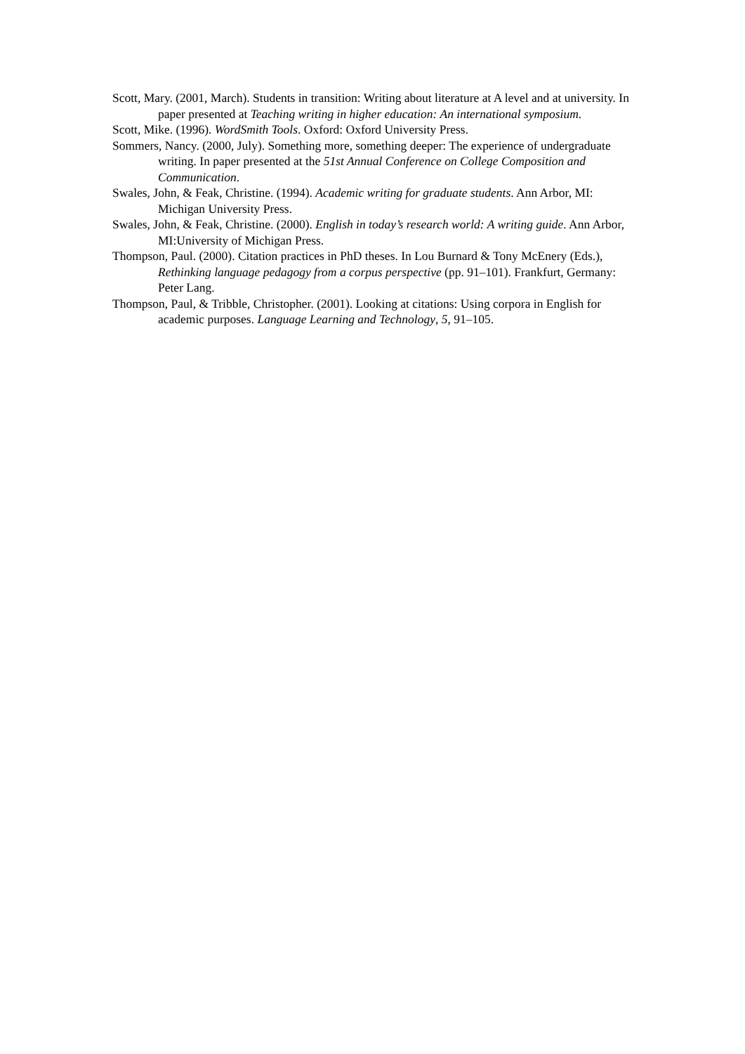Scott, Mary. (2001, March). Students in transition: Writing about literature at A level and at university. In paper presented at Teaching writing in higher education: An international symposium.
Scott, Mike. (1996). WordSmith Tools. Oxford: Oxford University Press.
Sommers, Nancy. (2000, July). Something more, something deeper: The experience of undergraduate writing. In paper presented at the 51st Annual Conference on College Composition and Communication.
Swales, John, & Feak, Christine. (1994). Academic writing for graduate students. Ann Arbor, MI: Michigan University Press.
Swales, John, & Feak, Christine. (2000). English in today’s research world: A writing guide. Ann Arbor, MI:University of Michigan Press.
Thompson, Paul. (2000). Citation practices in PhD theses. In Lou Burnard & Tony McEnery (Eds.), Rethinking language pedagogy from a corpus perspective (pp. 91–101). Frankfurt, Germany: Peter Lang.
Thompson, Paul, & Tribble, Christopher. (2001). Looking at citations: Using corpora in English for academic purposes. Language Learning and Technology, 5, 91–105.